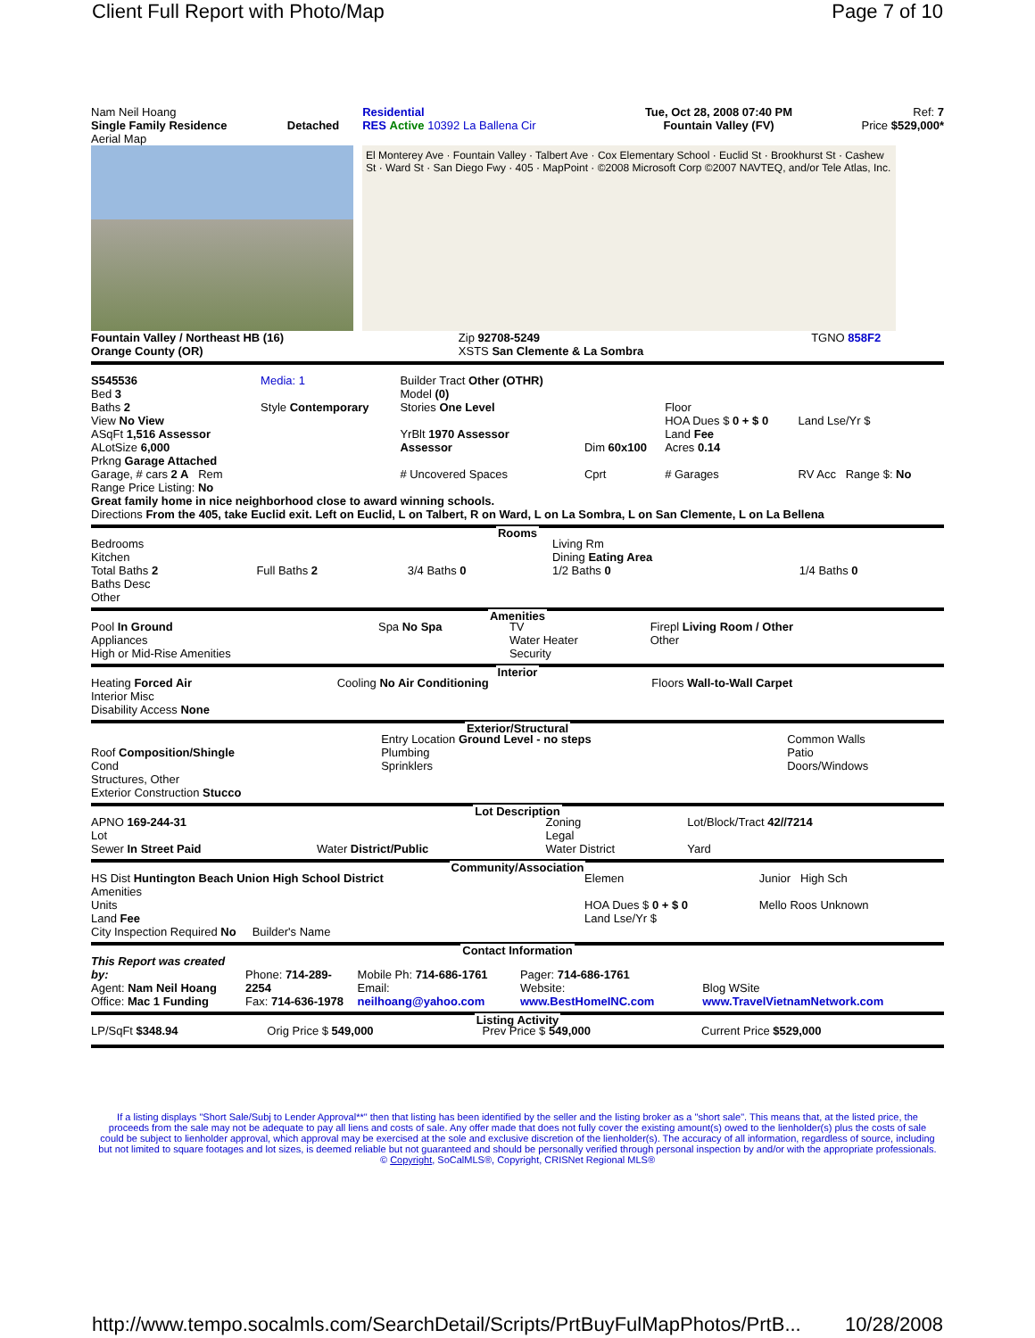Client Full Report with Photo/Map Page 7 of 10
| Nam Neil Hoang Single Family Residence | Detached | Residential RES Active 10392 La Ballena Cir | Tue, Oct 28, 2008 07:40 PM Fountain Valley (FV) | Ref: 7 Price $529,000* |
Aerial Map
El Monterey Ave · Fountain Valley · Talbert Ave · Cox Elementary School · Euclid St · Brookhurst St · Cashew St · Ward St · San Diego Fwy · 405 · MapPoint · ©2008 Microsoft Corp ©2007 NAVTEQ, and/or Tele Atlas, Inc.
| Fountain Valley / Northeast HB (16) Orange County (OR) | Zip 92708-5249 XSTS San Clemente & La Sombra | TGNO 858F2 |
| S545536 Bed 3 Baths 2 View No View ASqFt 1,516 Assessor ALotSize 6,000 Prkng Garage Attached | Media: 1 Style Contemporary | Builder Tract Other (OTHR) Model (0) Stories One Level YrBlt 1970 Assessor Assessor | Dim 60x100 | Floor HOA Dues $ 0 + $ 0 Land Fee Acres 0.14 | Land Lse/Yr $ |
| Garage, # cars 2 A Rem | | # Uncovered Spaces | Cprt | # Garages | RV Acc Range $: No |
Range Price Listing: No
Great family home in nice neighborhood close to award winning schools.
Directions From the 405, take Euclid exit. Left on Euclid, L on Talbert, R on Ward, L on La Sombra, L on San Clemente, L on La Bellena
Rooms
| Bedrooms Kitchen Total Baths 2 Baths Desc Other | Full Baths 2 | 3/4 Baths 0 | Living Rm Dining Eating Area 1/2 Baths 0 | 1/4 Baths 0 |
Amenities
| Pool In Ground Appliances High or Mid-Rise Amenities | Spa No Spa | TV Water Heater Security | Firepl Living Room / Other Other |
Interior
| Heating Forced Air Interior Misc Disability Access None | Cooling No Air Conditioning | Floors Wall-to-Wall Carpet |
Exterior/Structural
| Roof Composition/Shingle Cond Structures, Other Exterior Construction Stucco | Entry Location Ground Level - no steps Plumbing Sprinklers | Common Walls Patio Doors/Windows |
Lot Description
| APNO 169-244-31 Lot Sewer In Street Paid | Water District/Public | Zoning Legal Water District | Lot/Block/Tract 42//7214 Yard |
Community/Association
| HS Dist Huntington Beach Union High School District Amenities Units Land Fee City Inspection Required No Builder's Name | Elemen HOA Dues $ 0 + $ 0 Land Lse/Yr $ | Junior High Sch Mello Roos Unknown |
Contact Information
| This Report was created by: Agent: Nam Neil Hoang Office: Mac 1 Funding | Phone: 714-289-2254 Fax: 714-636-1978 | Mobile Ph: 714-686-1761 Email: neilhoang@yahoo.com | Pager: 714-686-1761 Website: www.BestHomeINC.com | Blog WSite www.TravelVietnamNetwork.com |
Listing Activity
| LP/SqFt $348.94 | Orig Price $ 549,000 | Prev Price $ 549,000 | Current Price $529,000 |
If a listing displays "Short Sale/Subj to Lender Approval**" then that listing has been identified by the seller and the listing broker as a "short sale". This means that, at the listed price, the proceeds from the sale may not be adequate to pay all liens and costs of sale. Any offer made that does not fully cover the existing amount(s) owed to the lienholder(s) plus the costs of sale could be subject to lienholder approval, which approval may be exercised at the sole and exclusive discretion of the lienholder(s). The accuracy of all information, regardless of source, including but not limited to square footages and lot sizes, is deemed reliable but not guaranteed and should be personally verified through personal inspection by and/or with the appropriate professionals. © Copyright, SoCalMLS®, Copyright, CRISNet Regional MLS®
http://www.tempo.socalmls.com/SearchDetail/Scripts/PrtBuyFulMapPhotos/PrtB... 10/28/2008